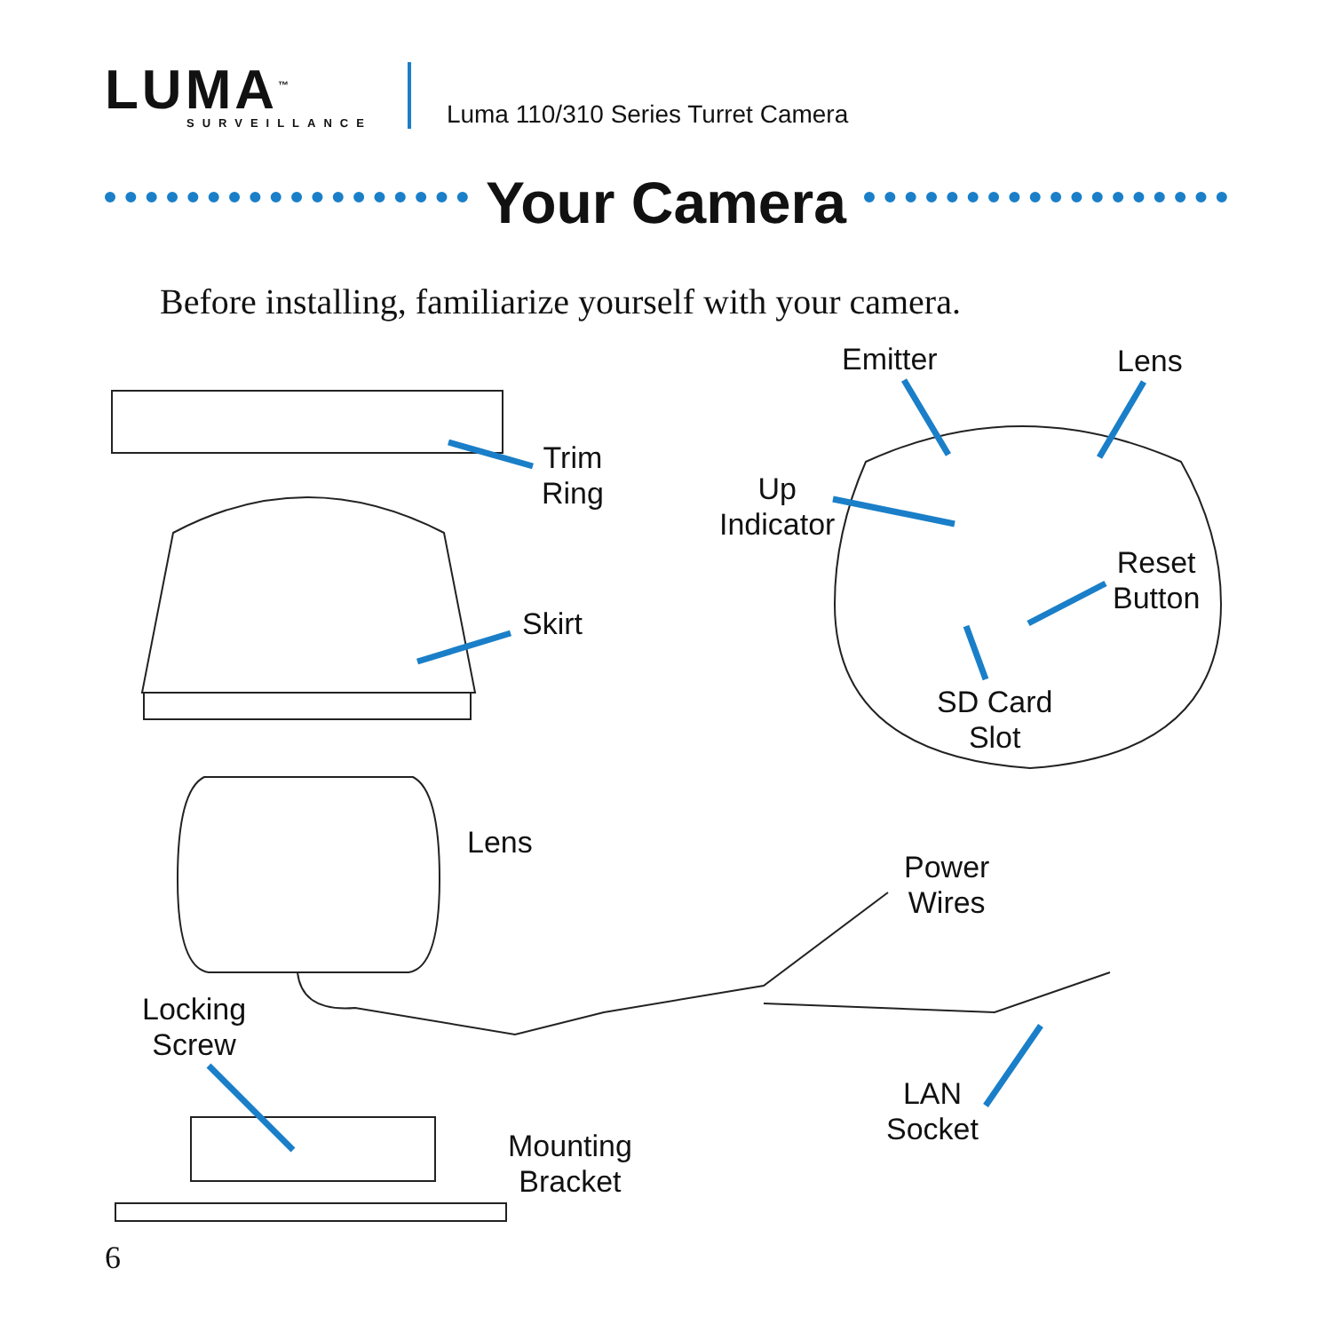LUMA<sup>™</sup>
SURVEILLANCE
Luma 110/310 Series Turret Camera
Your Camera
Before installing, familiarize yourself with your camera.
Trim
Ring
Skirt
Emitter Lens
Up
Indicator
Reset
Button
SD Card
Slot
Lens
Power
Wires
Locking
Screw
LAN
Socket
Mounting
Bracket
6